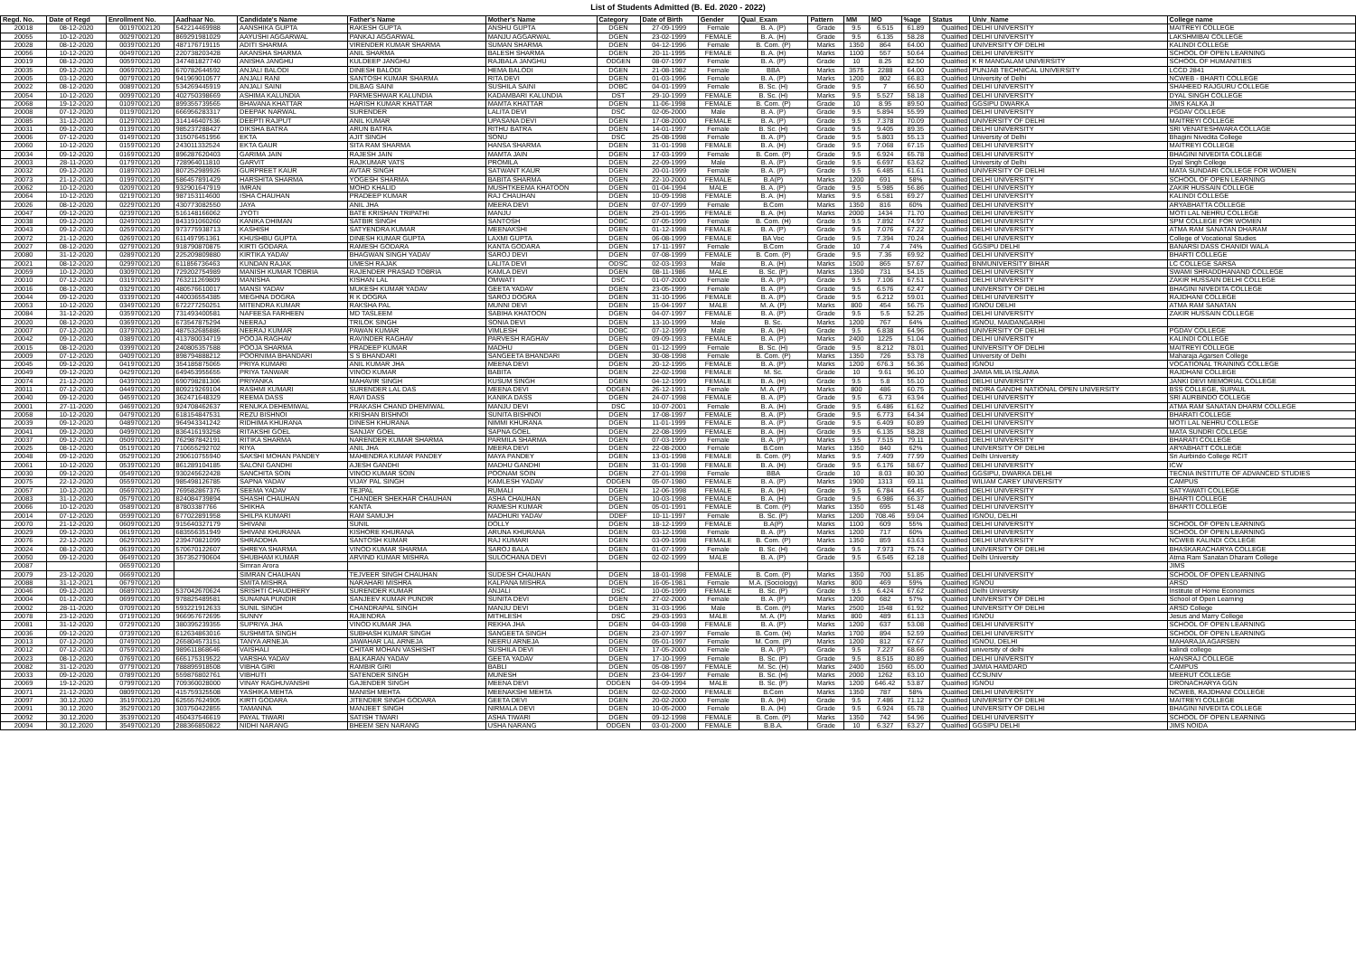List of Students Admitted (B. Ed. 2020 - 2022)
| Regd. No. | Date of Regd | Enrollment No. | Aadhaar No. | Candidate's Name | Father's Name | Mother's Name | Category | Date of Birth | Gender | Qual_Exam | Pattern | MM | MO | %age | Status | Univ_Name | College name |
| --- | --- | --- | --- | --- | --- | --- | --- | --- | --- | --- | --- | --- | --- | --- | --- | --- | --- |
| 20018 | 08-12-2020 | 00197002120 | 542214469988 | AANSHIKA GUPTA | RAKESH GUPTA | ANSHU GUPTA | DGEN | 27-09-1999 | Female | B. A. (P) | Grade | 9.5 | 6.515 | 61.89 | Qualified | DELHI UNIVERSITY | MAITREYI COLLEGE |
| 20055 | 10-12-2020 | 00297002120 | 869291981029 | AAYUSHI AGGARWAL | PANKAJ AGGARWAL | MANJU AGGARWAL | DGEN | 23-02-1999 | FEMALE | B. A. (H) | Grade | 9.5 | 6.135 | 58.28 | Qualified | DELHI UNIVERSITY | LAKSHMIBAI COLLEGE |
| 20028 | 08-12-2020 | 00397002120 | 487176719115 | ADITI SHARMA | VIRENDER KUMAR SHARMA | SUMAN SHARMA | DGEN | 04-12-1996 | Female | B. Com. (P) | Marks | 1350 | 864 | 64.00 | Qualified | UNIVERSITY OF DELHI | KALINDI COLLEGE |
| 20056 | 10-12-2020 | 00497002120 | 220738203428 | AKANSHA SHARMA | ANIL SHARMA | BALESH SHARMA | DGEN | 20-11-1995 | FEMALE | B. A. (H) | Marks | 1100 | 557 | 50.64 | Qualified | DELHI UNIVERSITY | SCHOOL OF OPEN LEARNING |
| 20019 | 08-12-2020 | 00597002120 | 347481827740 | ANISHA JANGHU | KULDEEP JANGHU | RAJBALA JANGHU | ODGEN | 08-07-1997 | Female | B. A. (P) | Grade | 10 | 8.25 | 82.50 | Qualified | K R MANGALAM UNIVERSITY | SCHOOL OF HUMANITIES |
| 20035 | 09-12-2020 | 00697002120 | 670782644592 | ANJALI BALODI | DINESH BALODI | HEMA BALODI | DGEN | 21-08-1982 | Female | BBA | Marks | 3575 | 2288 | 64.00 | Qualified | PUNJAB TECHNICAL UNIVERSITY | LCCD 2841 |
| 20005 | 03-12-2020 | 00797002120 | 941969010577 | ANJALI RANI | SANTOSH KUMAR SHARMA | RITA DEVI | DGEN | 01-03-1996 | Female | B. A. (P) | Marks | 1200 | 802 | 66.83 | Qualified | University of Delhi | NCWEB - BHARTI COLLEGE |
| 20022 | 08-12-2020 | 00897002120 | 534269445919 | ANJALI SAINI | DILBAG SAINI | SUSHILA SAINI | DOBC | 04-01-1999 | Female | B. Sc. (H) | Grade | 9.5 | 7 | 66.50 | Qualified | DELHI UNIVERSITY | SHAHEED RAJGURU COLLEGE |
| 20054 | 10-12-2020 | 00997002120 | 402750398669 | ASHIMA KALUNDIA | PARMESHWAR KALUNDIA | KADAMBARI KALUNDIA | DST | 29-10-1999 | FEMALE | B. Sc. (H) | Marks | 9.5 | 5.527 | 58.18 | Qualified | DELHI UNIVERSITY | DYAL SINGH COLLEGE |
| 20068 | 19-12-2020 | 01097002120 | 899355739565 | BHAVANA KHATTAR | HARISH KUMAR KHATTAR | MAMTA KHATTAR | DGEN | 11-06-1998 | FEMALE | B. Com. (P) | Grade | 10 | 8.95 | 89.50 | Qualified | GGSIPU DWARKA | JIMS KALKA JI |
| 20008 | 07-12-2020 | 01197002120 | 666956283317 | DEEPAK NARWAL | SURENDER | LALITA DEVI | DSC | 02-05-2000 | Male | B. A. (P) | Grade | 9.5 | 5.894 | 55.99 | Qualified | DELHI UNIVERSITY | PGDAV COLLEGE |
| 20085 | 31-12-2020 | 01297002120 | 314146407536 | DEEPTI RAJPUT | ANIL KUMAR | UPASANA DEVI | DGEN | 17-08-2000 | FEMALE | B. A. (P) | Grade | 9.5 | 7.378 | 70.09 | Qualified | UNIVERSITY OF DELHI | MAITREYI COLLEGE |
| 20031 | 09-12-2020 | 01397002120 | 985237288427 | DIKSHA BATRA | ARUN BATRA | RITHU BATRA | DGEN | 14-01-1997 | Female | B. Sc. (H) | Grade | 9.5 | 9.405 | 89.35 | Qualified | DELHI UNIVERSITY | SRI VENATESHWARA COLLAGE |
| 20006 | 07-12-2020 | 01497002120 | 315076451956 | EKTA | AJIT SINGH | SONU | DSC | 25-08-1998 | Female | B. A. (P) | Grade | 9.5 | 5.803 | 55.13 | Qualified | University of Delhi | Bhagini Nivedita College |
| 20060 | 10-12-2020 | 01597002120 | 243011332524 | EKTA GAUR | SITA RAM SHARMA | HANSA SHARMA | DGEN | 31-01-1998 | FEMALE | B. A. (H) | Grade | 9.5 | 7.068 | 67.15 | Qualified | DELHI UNIVERSITY | MAITREYI COLLEGE |
| 20034 | 09-12-2020 | 01697002120 | 896287620403 | GARIMA JAIN | RAJESH JAIN | MAMTA JAIN | DGEN | 17-03-1999 | Female | B. Com. (P) | Grade | 9.5 | 6.924 | 65.78 | Qualified | DELHI UNIVERSITY | BHAGINI NIVEDITA COLLEGE |
| 20003 | 28-11-2020 | 01797002120 | 728964011810 | GARVIT | RAJKUMAR VATS | PROMILA | DGEN | 22-09-1999 | Male | B. A. (P) | Grade | 9.5 | 6.697 | 63.62 | Qualified | University of Delhi | Dyal Singh College |
| 20032 | 09-12-2020 | 01897002120 | 807252989926 | GURPREET KAUR | AVTAR SINGH | SATWANT KAUR | DGEN | 20-01-1999 | Female | B. A. (P) | Grade | 9.5 | 6.485 | 61.61 | Qualified | UNIVERSITY OF DELHI | MATA SUNDARI COLLEGE FOR WOMEN |
| 20073 | 21-12-2020 | 01997002120 | 586457891429 | HARSHITA SHARMA | YOGESH SHARMA | BABITA SHARMA | DGEN | 22-10-2000 | FEMALE | B.A(P) | Marks | 1200 | 691 | 58% | Qualified | DELHI UNIVERSITY | SCHOOL OF OPEN LEARNING |
| 20062 | 10-12-2020 | 02097002120 | 932901647919 | IMRAN | MOHD KHALID | MUSHTKEEMA KHATOON | DGEN | 01-04-1994 | MALE | B. A. (P) | Grade | 9.5 | 5.985 | 56.86 | Qualified | DELHI UNIVERSITY | ZAKIR HUSSAIN COLLEGE |
| 20064 | 10-12-2020 | 02197002120 | 987153114600 | ISHA CHAUHAN | PRADEEP KUMAR | RAJ CHAUHAN | DGEN | 10-09-1998 | FEMALE | B. A. (H) | Marks | 9.5 | 6.581 | 69.27 | Qualified | DELHI UNIVERSITY | KALINDI COLLEGE |
| 20026 | 08-12-2020 | 02297002120 | 430773082550 | JAYA | ANIL JHA | MEERA DEVI | DGEN | 07-07-1999 | Female | B.Com | Marks | 1350 | 816 | 60% | Qualified | DELHI UNIVERSITY | ARYABHATTA COLLEGE |
| 20047 | 09-12-2020 | 02397002120 | 516148166062 | JYOTI | BATE KRISHAN TRIPATHI | MANJU | DGEN | 29-01-1995 | FEMALE | B. A. (H) | Marks | 2000 | 1434 | 71.70 | Qualified | DELHI UNIVERSITY | MOTI LAL NEHRU COLLEGE |
| 20038 | 09-12-2020 | 02497002120 | 843191060260 | KANIKA DHIMAN | SATBIR SINGH | SANTOSH | DOBC | 07-05-1999 | Female | B. Com. (H) | Grade | 9.5 | 7.892 | 74.97 | Qualified | DELHI UNIVERSITY | SPM COLLEGE FOR WOMEN |
| 20043 | 09-12-2020 | 02597002120 | 973775938713 | KASHISH | SATYENDRA KUMAR | MEENAKSHI | DGEN | 01-12-1998 | FEMALE | B. A. (P) | Grade | 9.5 | 7.076 | 67.22 | Qualified | DELHI UNIVERSITY | ATMA RAM SANATAN DHARAM |
| 20072 | 21-12-2020 | 02697002120 | 611497951361 | KHUSHBU GUPTA | DINESH KUMAR GUPTA | LAXMI GUPTA | DGEN | 06-08-1999 | FEMALE | BA Voc | Grade | 9.5 | 7.394 | 70.24 | Qualified | DELHI UNIVERSITY | College of Vocational Studies |
| 20027 | 08-12-2020 | 02797002120 | 918790870875 | KIRTI GODARA | RAMESH GODARA | KANTA GODARA | DGEN | 17-11-1997 | Female | B.Com | Grade | 10 | 7.4 | 74% | Qualified | GGSIPU DELHI | BANARSI DASS CHANIDI WALA |
| 20080 | 31-12-2020 | 02897002120 | 225209809880 | KIRTIKA YADAV | BHAGWAN SINGH YADAV | SAROJ DEVI | DGEN | 07-08-1999 | FEMALE | B. Com. (P) | Grade | 9.5 | 7.36 | 69.92 | Qualified | DELHI UNIVERSITY | BHARTI COLLEGE |
| 20021 | 08-12-2020 | 02997002120 | 611856736463 | KUNDAN RAJAK | UMESH RAJAK | LALITA DEVI | ODSC | 02-03-1993 | Male | B. A. (H) | Marks | 1500 | 865 | 57.67 | Qualified | BNMUNIVERSITY BIHAR | LC COLLEGE SARSA |
| 20059 | 10-12-2020 | 03097002120 | 729202754989 | MANISH KUMAR TOBRIA | RAJENDER PRASAD TOBRIA | KAMLA DEVI | DGEN | 08-11-1986 | MALE | B. Sc. (P) | Marks | 1350 | 731 | 54.15 | Qualified | DELHI UNIVERSITY | SWAMI SHRADDHANAND COLLEGE |
| 20010 | 07-12-2020 | 03197002120 | 763211269809 | MANISHA | KISHAN LAL | OMWATI | DSC | 01-07-2000 | Female | B. A. (P) | Grade | 9.5 | 7.106 | 67.51 | Qualified | DELHI UNIVERSITY | ZAKIR HUSSAIN DELHI COLLEGE |
| 20016 | 08-12-2020 | 03297002120 | 480576610017 | MANSI YADAV | MUKESH KUMAR YADAV | GEETA YADAV | DGEN | 23-05-1999 | Female | B. A. (P) | Grade | 9.5 | 6.576 | 62.47 | Qualified | UNIVERSITY OF DELHI | BHAGINI NIVEDITA COLLEGE |
| 20044 | 09-12-2020 | 03397002120 | 440036554385 | MEGHNA DOGRA | R K DOGRA | SAROJ DOGRA | DGEN | 31-10-1996 | FEMALE | B. A. (P) | Grade | 9.5 | 6.212 | 59.01 | Qualified | DELHI UNIVERSITY | RAJDHANI COLLEGE |
| 20053 | 10-12-2020 | 03497002120 | 672277250251 | MITENDRA KUMAR | RAKSHA PAL | MUNNI DEVI | DGEN | 15-04-1997 | MALE | M. A. (P) | Marks | 800 | 454 | 56.75 | Qualified | IGNOU DELHI | ATMA RAM SANATAN |
| 20084 | 31-12-2020 | 03597002120 | 731493400581 | NAFEESA FARHEEN | MD TASLEEM | SABIHA KHATOON | DGEN | 04-07-1997 | FEMALE | B. A. (P) | Grade | 9.5 | 5.5 | 52.25 | Qualified | DELHI UNIVERSITY | ZAKIR HUSSAIN COLLEGE |
| 20020 | 08-12-2020 | 03697002120 | 673547875294 | NEERAJ | TRILOK SINGH | SONIA DEVI | DGEN | 13-10-1999 | Male | B. Sc. | Marks | 1200 | 767 | 64% | Qualified | IGNOU, MAIDANGARHI | |
| 20007 | 07-12-2020 | 03797002120 | 487532685886 | NEERAJ KUMAR | PAWAN KUMAR | VIMLESH | DOBC | 07-12-1999 | Male | B. A. (H) | Grade | 9.5 | 6.838 | 64.96 | Qualified | UNIVERSITY OF DELHI | PGDAV COLLEGE |
| 20042 | 09-12-2020 | 03897002120 | 413780034719 | POOJA RAGHAV | RAVINDER RAGHAV | PARVESH RAGHAV | DGEN | 09-09-1993 | FEMALE | B. A. (P) | Marks | 2400 | 1225 | 51.04 | Qualified | DELHI UNIVERSITY | KALINDI COLLEGE |
| 20015 | 08-12-2020 | 03997002120 | 240805357588 | POOJA SHARMA | PRADEEP KUMAR | MADHU | DGEN | 01-12-1999 | Female | B. Sc. (H) | Grade | 9.5 | 8.212 | 78.01 | Qualified | UNIVERSITY OF DELHI | MAITREYI COLLEGE |
| 20009 | 07-12-2020 | 04097002120 | 898794888212 | POORNIMA BHANDARI | S S BHANDARI | SANGEETA BHANDARI | DGEN | 30-08-1998 | Female | B. Com. (P) | Marks | 1350 | 726 | 53.78 | Qualified | University of Delhi | Maharaja Agarsen College |
| 20045 | 09-12-2020 | 04197002120 | 354185875065 | PRIYA KUMARI | ANIL KUMAR JHA | MEENA DEVI | DGEN | 20-12-1995 | FEMALE | B. A. (P) | Marks | 1200 | 676.3 | 56.36 | Qualified | IGNOU | VOCATIONAL TRAINING COLLEGE |
| 20049 | 09-12-2020 | 04297002120 | 649453955655 | PRIYA TANWAR | VINOD KUMAR | BABITA | DGEN | 22-02-1998 | FEMALE | M. Sc. | Grade | 10 | 9.61 | 96.10 | Qualified | JAMIA MILIA ISLAMIA | RAJDHANI COLLEGE |
| 20074 | 21-12-2020 | 04397002120 | 690798281306 | PRIYANKA | MAHAVIR SINGH | KUSUM SINGH | DGEN | 04-12-1999 | FEMALE | B. A. (H) | Grade | 9.5 | 5.8 | 55.10 | Qualified | DELHI UNIVERSITY | JANKI DEVI MEMORIAL COLLEGE |
| 20011 | 07-12-2020 | 04497002120 | 809219269104 | RASHMI KUMARI | SURENDER LAL DAS | MEENA DEVI | ODGEN | 26-12-1991 | Female | M. A. (P) | Marks | 800 | 486 | 60.75 | Qualified | INDIRA GANDHI NATIONAL OPEN UNIVERSITY | BSS COLLEGE, SUPAUL |
| 20040 | 09-12-2020 | 04597002120 | 362471648329 | REEMA DASS | RAVI DASS | KANIKA DASS | DGEN | 24-07-1998 | FEMALE | B. A. (P) | Grade | 9.5 | 6.73 | 63.94 | Qualified | DELHI UNIVERSITY | SRI AURBINDO COLLEGE |
| 20001 | 27-11-2020 | 04697002120 | 924708462637 | RENUKA DEHEMIWAL | PRAKASH CHAND DHEMIWAL | MANJU DEVI | DSC | 10-07-2001 | Female | B. A. (H) | Grade | 9.5 | 6.486 | 61.62 | Qualified | DELHI UNIVERSITY | ATMA RAM SANATAN DHARM COLLEGE |
| 20058 | 10-12-2020 | 04797002120 | 618154847531 | REZU BISHNOI | KRISHAN BISHNOI | SUNITA BISHNOI | DGEN | 17-08-1997 | FEMALE | B. A. (P) | Grade | 9.5 | 6.773 | 64.34 | Qualified | DELHI UNIVERSITY | BHARATI COLLEGE |
| 20039 | 09-12-2020 | 04897002120 | 964943341242 | RIDHIMA KHURANA | DINESH KHURANA | NIMMI KHURANA | DGEN | 11-01-1999 | FEMALE | B. A. (P) | Grade | 9.5 | 6.409 | 60.89 | Qualified | DELHI UNIVERSITY | MOTI LAL NEHRU COLLEGE |
| 20041 | 09-12-2020 | 04997002120 | 836416193258 | RITAKSHI GOEL | SANJAY GOEL | SAPNA GOEL | DGEN | 22-08-1999 | FEMALE | B. A. (H) | Grade | 9.5 | 6.135 | 58.28 | Qualified | DELHI UNIVERSITY | MATA SUNDRI COLLEGE |
| 20037 | 09-12-2020 | 05097002120 | 762987842191 | RITIKA SHARMA | NARENDER KUMAR SHARMA | PARMILA SHARMA | DGEN | 07-03-1999 | Female | B. A. (P) | Marks | 9.5 | 7.515 | 79.11 | Qualified | DELHI UNIVERSITY | BHARATI COLLEGE |
| 20025 | 08-12-2020 | 05197002120 | 710655292702 | RIYA | ANIL JHA | MEERA DEVI | DGEN | 22-08-2000 | Female | B.Com | Marks | 1350 | 840 | 62% | Qualified | UNIVERSITY OF DELHI | ARYABHATT COLLEGE |
| 20048 | 09-12-2020 | 05297002120 | 290610755940 | SAKSHI MOHAN PANDEY | MAHENDRA KUMAR PANDEY | MAYA PANDEY | DGEN | 13-01-1998 | FEMALE | B. Com. (P) | Marks | 9.5 | 7.409 | 77.99 | Qualified | Delhi University | Sri Aurbindo College RCIT |
| 20061 | 10-12-2020 | 05397002120 | 861289104185 | SALONI GANDHI | AJESH GANDHI | MADHU GANDHI | DGEN | 31-01-1998 | FEMALE | B. A. (H) | Grade | 9.5 | 6.176 | 58.67 | Qualified | DELHI UNIVERSITY | ICW |
| 20030 | 09-12-2020 | 05497002120 | 930245622428 | SANCHITA SOIN | VINOD KUMAR SOIN | POONAM SOIN | DGEN | 27-01-1998 | Female | BBA | Grade | 10 | 8.03 | 80.30 | Qualified | GGSIPU, DWARKA DELHI | TECNIA INSTITUTE OF ADVANCED STUDIES |
| 20075 | 22-12-2020 | 05597002120 | 985498126785 | SAPNA YADAV | VIJAY PAL SINGH | KAMLESH YADAV | ODGEN | 05-07-1980 | FEMALE | B. A. (P) | Marks | 1900 | 1313 | 69.11 | Qualified | WILIAM CAREY UNIVERSITY | CAMPUS |
| 20057 | 10-12-2020 | 05697002120 | 769582867376 | SEEMA YADAV | TEJPAL | RUMALI | DGEN | 12-06-1998 | FEMALE | B. A. (H) | Grade | 9.5 | 6.784 | 64.45 | Qualified | DELHI UNIVERSITY | SATYAWATI COLLEGE |
| 20083 | 31-12-2020 | 05797002120 | 824084739894 | SHASHI CHAUHAN | CHANDER SHEKHAR CHAUHAN | ASHA CHAUHAN | DGEN | 10-03-1998 | FEMALE | B. A. (H) | Grade | 9.5 | 6.986 | 66.37 | Qualified | DELHI UNIVERSITY | BHARTI COLLEGE |
| 20066 | 10-12-2020 | 05897002120 | 87803387766 | SHIKHA | KANTA | RAMESH KUMAR | DGEN | 05-01-1991 | FEMALE | B. Com. (P) | Marks | 1350 | 695 | 51.48 | Qualified | DELHI UNIVERSITY | BHARTI COLLEGE |
| 20014 | 07-12-2020 | 05997002120 | 677022891958 | SHILPA KUMARI | RAM SAMUJH | MADHURI YADAV | DDEF | 10-11-1997 | Female | B. Sc. (P) | Marks | 1200 | 708.46 | 59.04 | Qualified | IGNOU, DELHI | |
| 20070 | 21-12-2020 | 06097002120 | 915640327179 | SHIVANI | SUNIL | DOLLY | DGEN | 18-12-1999 | FEMALE | B.A(P) | Marks | 1100 | 609 | 55% | Qualified | DELHI UNIVERSITY | SCHOOL OF OPEN LEARNING |
| 20029 | 09-12-2020 | 06197002120 | 683556351949 | SHIVANI KHURANA | KISHORE KHURANA | ARUNA KHURANA | DGEN | 03-12-1998 | Female | B. A. (P) | Marks | 1200 | 717 | 60% | Qualified | DELHI UNIVERSITY | SCHOOL OF OPEN LEARNING |
| 20076 | 22-12-2020 | 06297002120 | 239470821099 | SHRADDHA | SANTOSH KUMAR | RAJ KUMARI | DGEN | 03-09-1998 | FEMALE | B. Com. (P) | Marks | 1350 | 859 | 63.63 | Qualified | DELHI UNIVERSITY | NCWEB KALINDI COLLEGE |
| 20024 | 08-12-2020 | 06397002120 | 570670122607 | SHREYA SHARMA | VINOD KUMAR SHARMA | SAROJ BALA | DGEN | 01-07-1999 | Female | B. Sc. (H) | Grade | 9.5 | 7.973 | 75.74 | Qualified | UNIVERSITY OF DELHI | BHASKARACHARYA COLLEGE |
| 20050 | 09-12-2020 | 06497002120 | 357352790604 | SHUBHAM KUMAR | ARVIND KUMAR MISHRA | SULOCHANA DEVI | DGEN | 02-02-1999 | MALE | B. A. (P) | Grade | 9.5 | 6.545 | 62.18 | Qualified | Delhi University | Atma Ram Sanatan Dharam College |
| 20087 | | 06597002120 | | Simran Arora | | | | | | | | | | | | | JIMS |
| 20079 | 23-12-2020 | 06697002120 | | SIMRAN CHAUHAN | TEJVEER SINGH CHAUHAN | SUDESH CHAUHAN | DGEN | 18-01-1998 | FEMALE | B. Com. (P) | Marks | 1350 | 700 | 51.85 | Qualified | DELHI UNIVERSITY | SCHOOL OF OPEN LEARNING |
| 20088 | 31-12-2021 | 06797002120 | | SMITA MISHRA | NARAHARI MISHRA | KALPANA MISHRA | DGEN | 16-05-1981 | Female | M.A. (Sociology) | Marks | 800 | 469 | 59% | Qualified | IGNOU | ARSD |
| 20046 | 09-12-2020 | 06897002120 | 537042670624 | SRISHTI CHAUDHERY | SURENDER KUMAR | ANJALI | DSC | 10-05-1999 | FEMALE | B. Sc. (P) | Grade | 9.5 | 6.424 | 67.62 | Qualified | Delhi University | Institute of Home Economics |
| 20004 | 01-12-2020 | 06997002120 | 978825489581 | SUNAINA PUNDIR | SANJEEV KUMAR PUNDIR | SUNITA DEVI | DGEN | 27-02-2000 | Female | B. A. (P) | Marks | 1200 | 682 | 57% | Qualified | UNIVERSITY OF DELHI | School of Open Learning |
| 20002 | 28-11-2020 | 07097002120 | 593221912633 | SUNIL SINGH | CHANDRAPAL SINGH | MANJU DEVI | DGEN | 31-03-1996 | Male | B. Com. (P) | Marks | 2500 | 1548 | 61.92 | Qualified | UNIVERSITY OF DELHI | ARSD College |
| 20078 | 23-12-2020 | 07197002120 | 966957672695 | SUNNY | RAJENDRA | MITHLESH | DSC | 29-03-1993 | MALE | M. A. (P) | Marks | 800 | 489 | 61.13 | Qualified | IGNOU | Jesus and Marry College |
| 20081 | 31-12-2020 | 07297002120 | 380395239355 | SUPRIYA JHA | VINOD KUMAR JHA | REKHA JHA | DGEN | 04-03-1998 | FEMALE | B. A. (P) | Marks | 1200 | 637 | 53.08 | Qualified | DELHI UNIVERSITY | SCHOOL OF OPEN LEARNING |
| 20036 | 09-12-2020 | 07397002120 | 612634863016 | SUSHMITA SINGH | SUBHASH KUMAR SINGH | SANGEETA SINGH | DGEN | 23-07-1997 | Female | B. Com. (H) | Marks | 1700 | 894 | 52.59 | Qualified | DELHI UNIVERSITY | SCHOOL OF OPEN LEARNING |
| 20013 | 07-12-2020 | 07497002120 | 265804573151 | TANYA ARNEJA | JAWAHAR LAL ARNEJA | NEERU ARNEJA | DGEN | 05-01-1997 | Female | M. Com. (P) | Marks | 1200 | 812 | 67.67 | Qualified | IGNOU, DELHI | MAHARAJA AGARSEN |
| 20012 | 07-12-2020 | 07597002120 | 989611868646 | VAISHALI | CHITAR MOHAN VASHISHT | SUSHILA DEVI | DGEN | 17-05-2000 | Female | B. A. (P) | Grade | 9.5 | 7.227 | 68.66 | Qualified | university of delhi | kalindi college |
| 20023 | 08-12-2020 | 07697002120 | 665175319522 | VARSHA YADAV | BALKARAN YADAV | GEETA YADAV | DGEN | 17-10-1999 | Female | B. Sc. (P) | Grade | 9.5 | 8.515 | 80.89 | Qualified | DELHI UNIVERSITY | HANSRAJ COLLEGE |
| 20082 | 31-12-2020 | 07797002120 | 788895918508 | VIBHA GIRI | RAMBIR GIRI | BABLI | DGEN | 05-08-1997 | FEMALE | M. Sc. (H) | Marks | 2400 | 1560 | 65.00 | Qualified | JAMIA HAMDARD | CAMPUS |
| 20033 | 09-12-2020 | 07897002120 | 559876802761 | VIBHUTI | SATENDER SINGH | MUNESH | DGEN | 23-04-1997 | Female | B. Sc. (H) | Marks | 2000 | 1262 | 63.10 | Qualified | CCSUNIV | MEERUT COLLEGE |
| 20069 | 19-12-2020 | 07997002120 | 709360028000 | VINAY RAGHUVANSHI | GAJENDER SINGH | MEENA DEVI | ODGEN | 04-09-1994 | MALE | B. Sc. (P) | Marks | 1200 | 646.42 | 53.87 | Qualified | IGNOU | DRONACHARYA GGN |
| 20071 | 21-12-2020 | 08097002120 | 415759325508 | YASHIKA MEHTA | MANISH MEHTA | MEENAKSHI MEHTA | DGEN | 02-02-2000 | FEMALE | B.Com | Marks | 1350 | 787 | 58% | Qualified | DELHI UNIVERSITY | NCWEB, RAJDHANI COLLEGE |
| 20097 | 30.12.2020 | 35197002120 | 625557624905 | KIRTI GODARA | JITENDER SINGH GODARA | GEETA DEVI | DGEN | 20-02-2000 | Female | B. A. (H) | Grade | 9.5 | 7.486 | 71.12 | Qualified | UNIVERSITY OF DELHI | MAITREYI COLLEGE |
| 20091 | 30.12.2020 | 35297002120 | 303750422855 | TAMANNA | MANJEET SINGH | NIRMALA DEVI | DGEN | 10-05-2000 | Female | B. A. (H) | Grade | 9.5 | 6.924 | 65.78 | Qualified | UNIVERSITY OF DELHI | BHAGINI NIVEDITA COLLEGE |
| 20092 | 30.12.2020 | 35397002120 | 450437546619 | PAYAL TIWARI | SATISH TIWARI | ASHA TIWARI | DGEN | 09-12-1998 | FEMALE | B. Com. (P) | Marks | 1350 | 742 | 54.96 | Qualified | DELHI UNIVERSITY | SCHOOL OF OPEN LEARNING |
| 20094 | 30.12.2020 | 35497002120 | 288366850822 | NIDHI NARANG | BHEEM SEN NARANG | USHA NARANG | ODGEN | 03-01-2000 | FEMALE | B.B.A. | Grade | 10 | 6.327 | 63.27 | Qualified | GGSIPU DELHI | JIMS NOIDA |